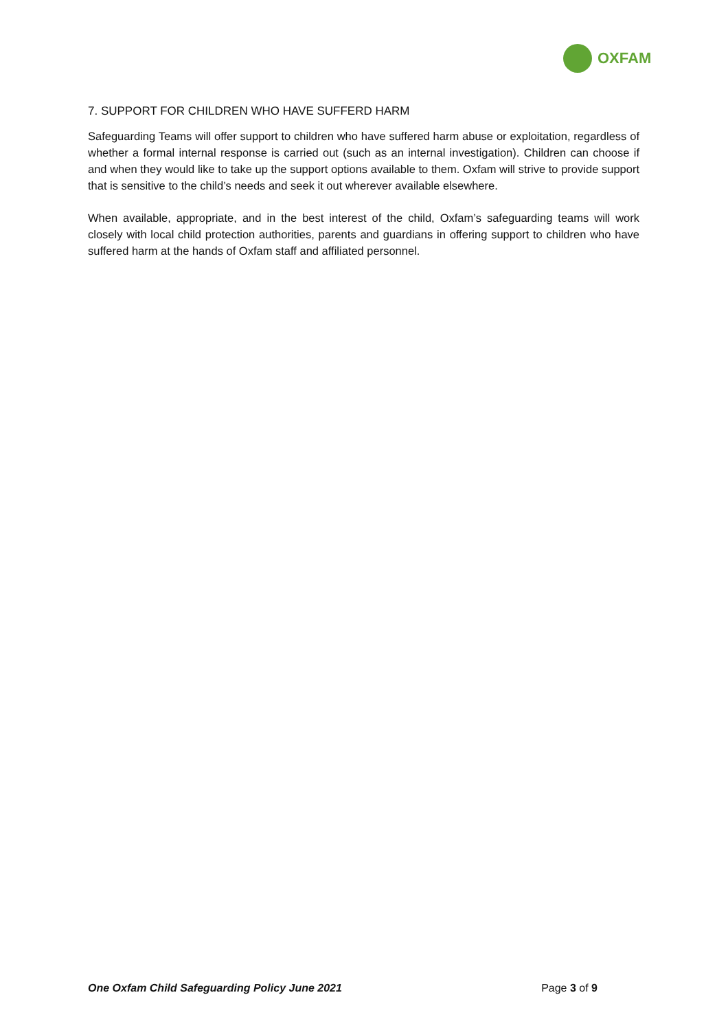OXFAM
7. SUPPORT FOR CHILDREN WHO HAVE SUFFERD HARM
Safeguarding Teams will offer support to children who have suffered harm abuse or exploitation, regardless of whether a formal internal response is carried out (such as an internal investigation). Children can choose if and when they would like to take up the support options available to them. Oxfam will strive to provide support that is sensitive to the child’s needs and seek it out wherever available elsewhere.
When available, appropriate, and in the best interest of the child, Oxfam’s safeguarding teams will work closely with local child protection authorities, parents and guardians in offering support to children who have suffered harm at the hands of Oxfam staff and affiliated personnel.
One Oxfam Child Safeguarding Policy June 2021 Page 3 of 9